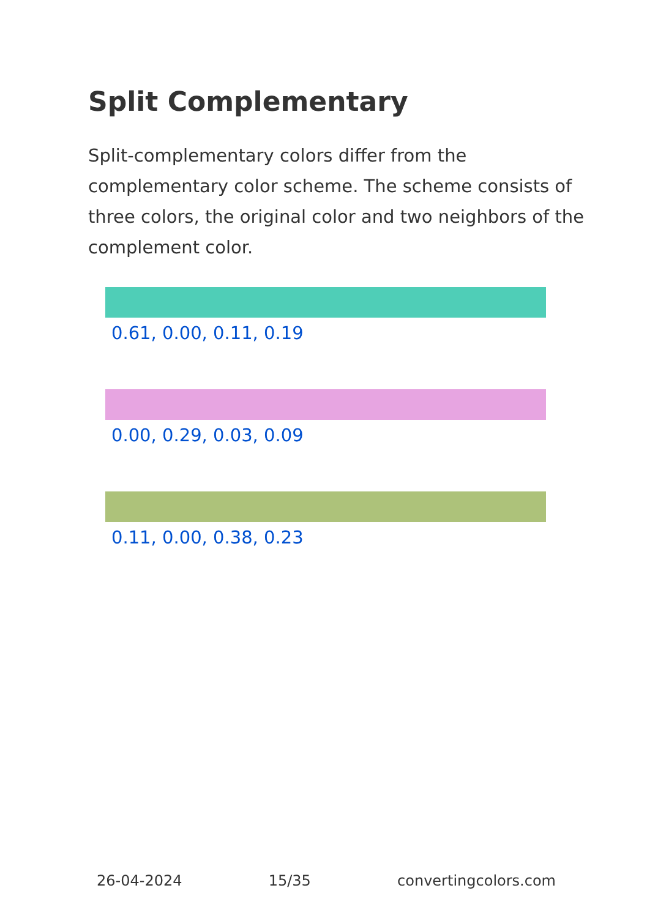Split Complementary
Split-complementary colors differ from the complementary color scheme. The scheme consists of three colors, the original color and two neighbors of the complement color.
0.61, 0.00, 0.11, 0.19
0.00, 0.29, 0.03, 0.09
0.11, 0.00, 0.38, 0.23
26-04-2024 15/35 convertingcolors.com